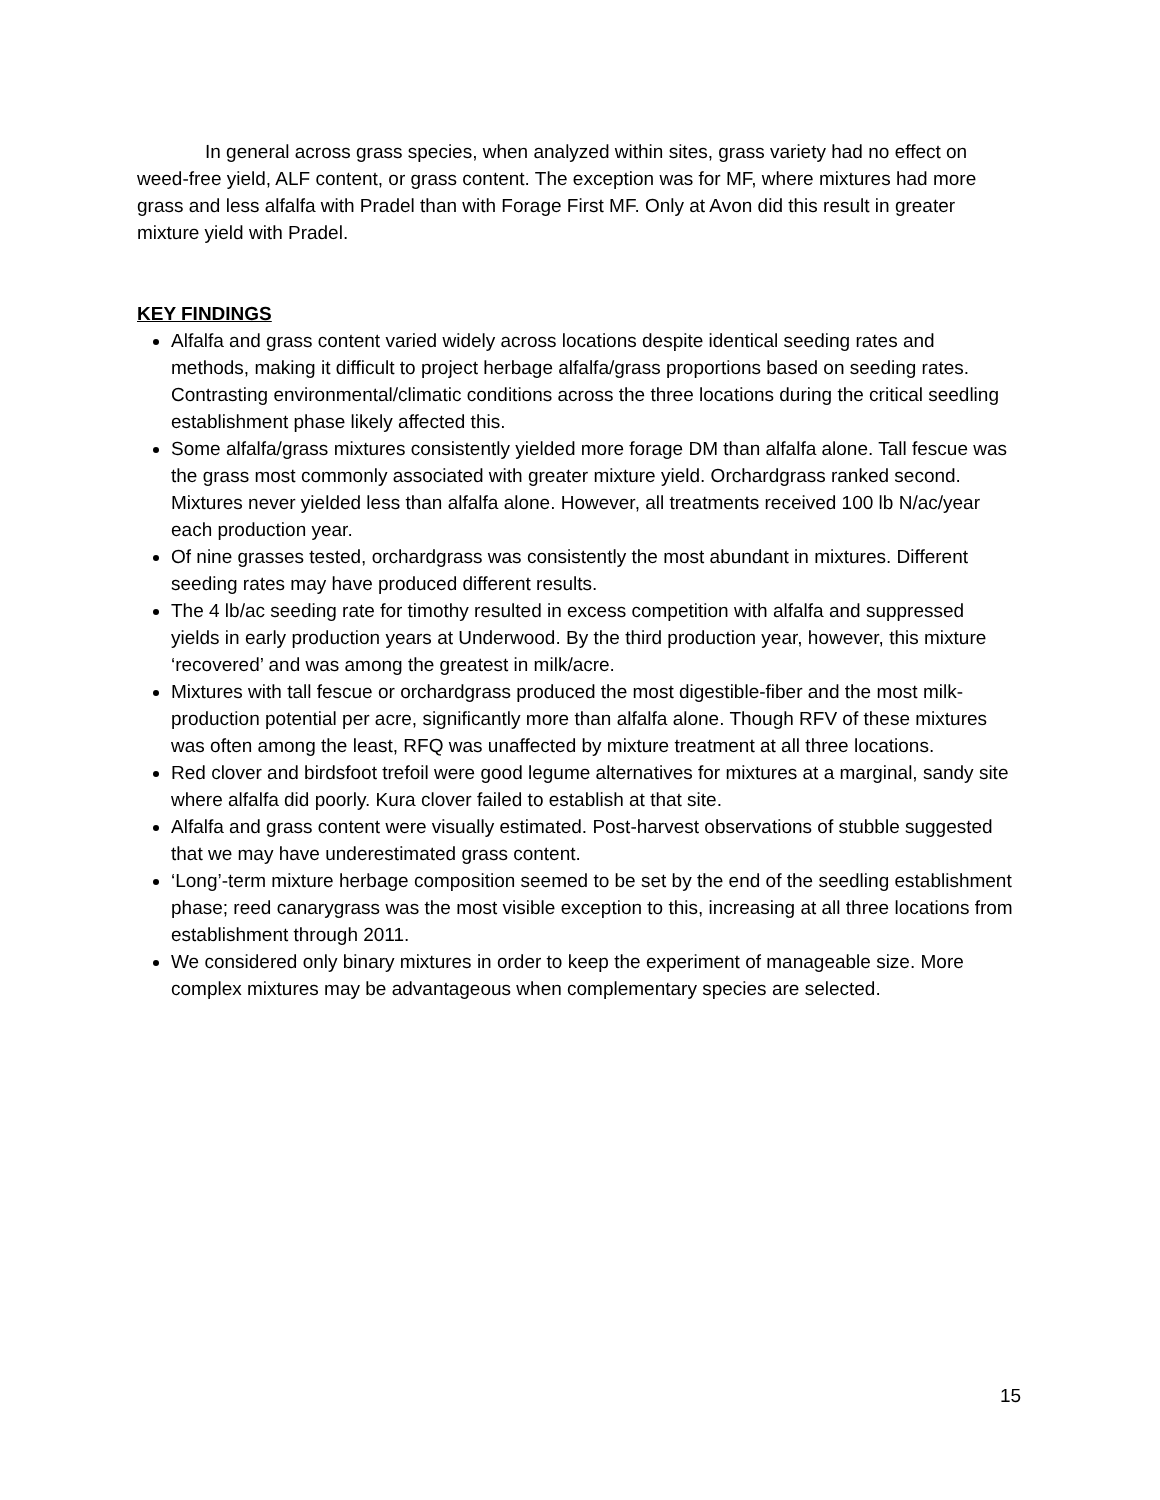In general across grass species, when analyzed within sites, grass variety had no effect on weed-free yield, ALF content, or grass content. The exception was for MF, where mixtures had more grass and less alfalfa with Pradel than with Forage First MF. Only at Avon did this result in greater mixture yield with Pradel.
KEY FINDINGS
Alfalfa and grass content varied widely across locations despite identical seeding rates and methods, making it difficult to project herbage alfalfa/grass proportions based on seeding rates. Contrasting environmental/climatic conditions across the three locations during the critical seedling establishment phase likely affected this.
Some alfalfa/grass mixtures consistently yielded more forage DM than alfalfa alone. Tall fescue was the grass most commonly associated with greater mixture yield. Orchardgrass ranked second. Mixtures never yielded less than alfalfa alone. However, all treatments received 100 lb N/ac/year each production year.
Of nine grasses tested, orchardgrass was consistently the most abundant in mixtures. Different seeding rates may have produced different results.
The 4 lb/ac seeding rate for timothy resulted in excess competition with alfalfa and suppressed yields in early production years at Underwood. By the third production year, however, this mixture ‘recovered’ and was among the greatest in milk/acre.
Mixtures with tall fescue or orchardgrass produced the most digestible-fiber and the most milk-production potential per acre, significantly more than alfalfa alone. Though RFV of these mixtures was often among the least, RFQ was unaffected by mixture treatment at all three locations.
Red clover and birdsfoot trefoil were good legume alternatives for mixtures at a marginal, sandy site where alfalfa did poorly. Kura clover failed to establish at that site.
Alfalfa and grass content were visually estimated. Post-harvest observations of stubble suggested that we may have underestimated grass content.
‘Long’-term mixture herbage composition seemed to be set by the end of the seedling establishment phase; reed canarygrass was the most visible exception to this, increasing at all three locations from establishment through 2011.
We considered only binary mixtures in order to keep the experiment of manageable size. More complex mixtures may be advantageous when complementary species are selected.
15